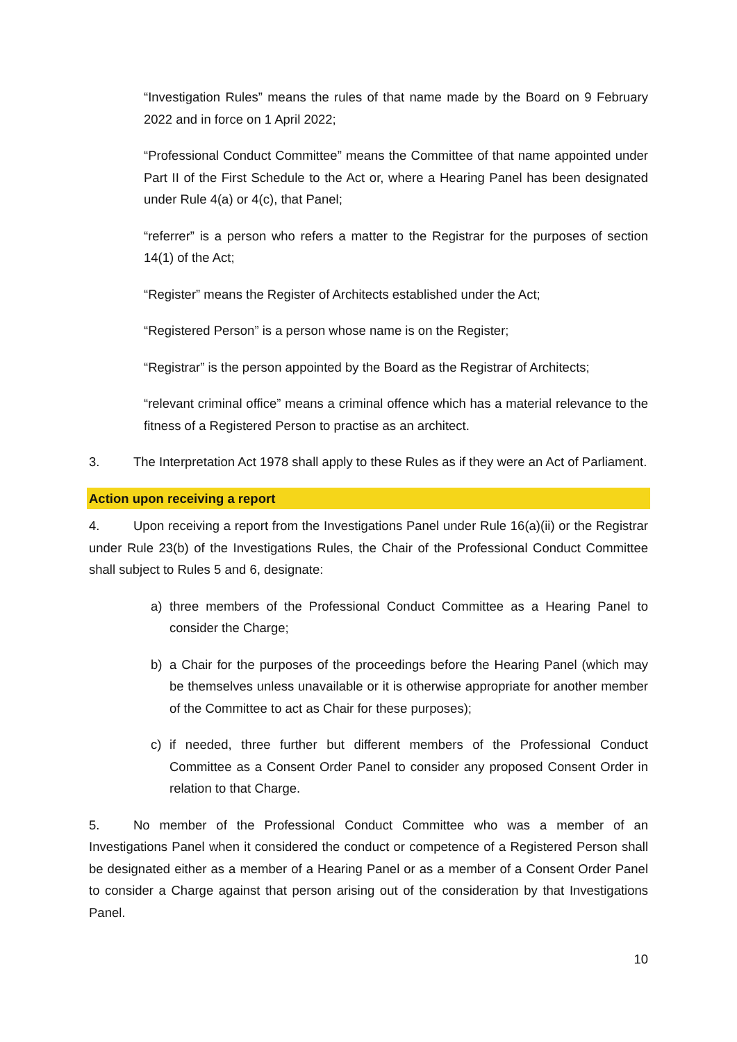“Investigation Rules” means the rules of that name made by the Board on 9 February 2022 and in force on 1 April 2022;
“Professional Conduct Committee” means the Committee of that name appointed under Part II of the First Schedule to the Act or, where a Hearing Panel has been designated under Rule 4(a) or 4(c), that Panel;
“referrer” is a person who refers a matter to the Registrar for the purposes of section 14(1) of the Act;
“Register” means the Register of Architects established under the Act;
“Registered Person” is a person whose name is on the Register;
“Registrar” is the person appointed by the Board as the Registrar of Architects;
“relevant criminal office” means a criminal offence which has a material relevance to the fitness of a Registered Person to practise as an architect.
3. The Interpretation Act 1978 shall apply to these Rules as if they were an Act of Parliament.
Action upon receiving a report
4. Upon receiving a report from the Investigations Panel under Rule 16(a)(ii) or the Registrar under Rule 23(b) of the Investigations Rules, the Chair of the Professional Conduct Committee shall subject to Rules 5 and 6, designate:
a) three members of the Professional Conduct Committee as a Hearing Panel to consider the Charge;
b) a Chair for the purposes of the proceedings before the Hearing Panel (which may be themselves unless unavailable or it is otherwise appropriate for another member of the Committee to act as Chair for these purposes);
c) if needed, three further but different members of the Professional Conduct Committee as a Consent Order Panel to consider any proposed Consent Order in relation to that Charge.
5. No member of the Professional Conduct Committee who was a member of an Investigations Panel when it considered the conduct or competence of a Registered Person shall be designated either as a member of a Hearing Panel or as a member of a Consent Order Panel to consider a Charge against that person arising out of the consideration by that Investigations Panel.
10